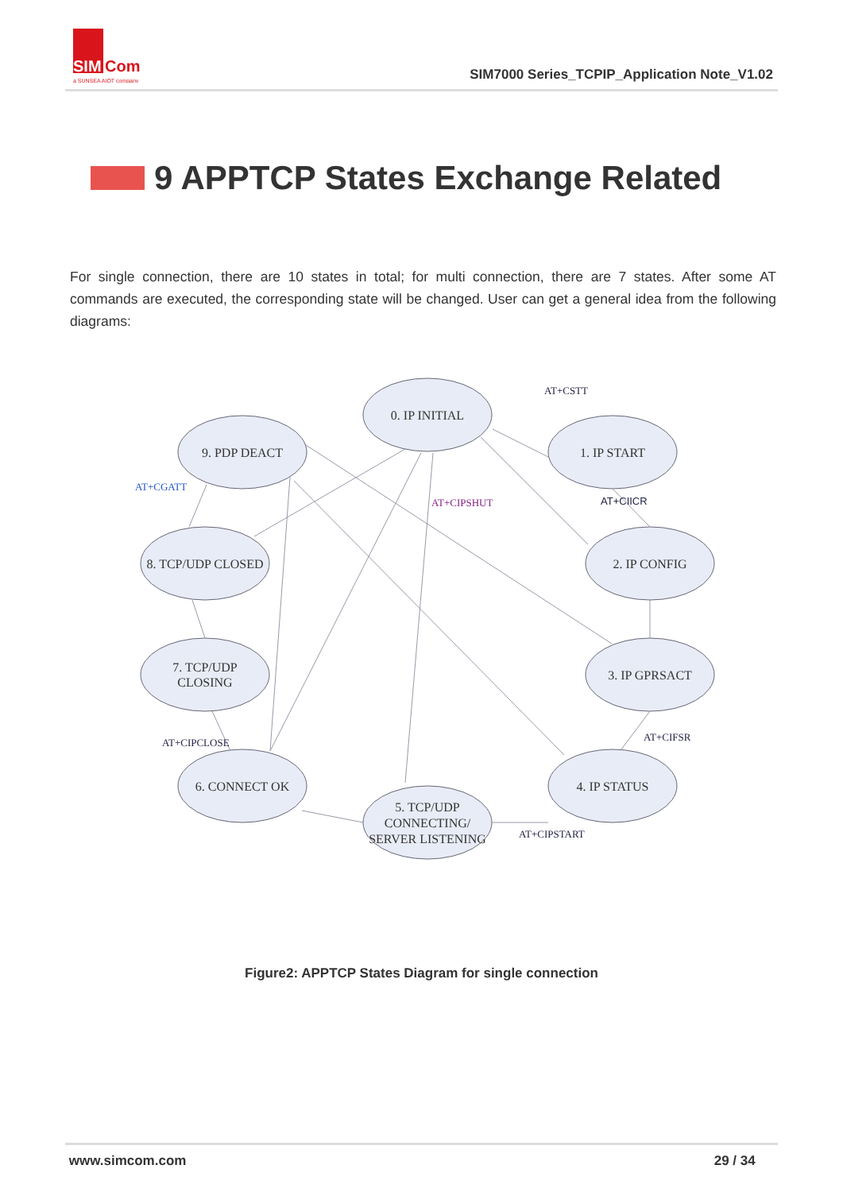SIM
Com
a SUNSEA AIOT company
SIM7000 Series_TCPIP_Application Note_V1.02
9 APPTCP States Exchange Related
For single connection, there are 10 states in total; for multi connection, there are 7 states. After some AT commands are executed, the corresponding state will be changed. User can get a general idea from the following diagrams:
0. IP INITIAL
1. IP START
9. PDP DEACT
8. TCP/UDP CLOSED
2. IP CONFIG
7. TCP/UDP
CLOSING
3. IP GPRSACT
6. CONNECT OK
4. IP STATUS
5. TCP/UDP
CONNECTING/
SERVER LISTENING
AT+CSTT
AT+CGATT
AT+CIPSHUT
AT+CIICR
AT+CIPCLOSE
AT+CIFSR
AT+CIPSTART
Figure2: APPTCP States Diagram for single connection
www.simcom.com 29 / 34